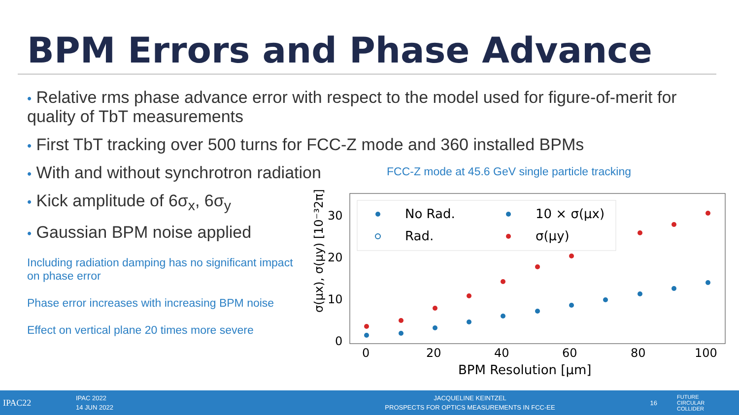BPM Errors and Phase Advance
• Relative rms phase advance error with respect to the model used for figure-of-merit for quality of TbT measurements
• First TbT tracking over 500 turns for FCC-Z mode and 360 installed BPMs
• With and without synchrotron radiation
• Kick amplitude of 6σ<sub>x</sub>, 6σ<sub>y</sub>
• Gaussian BPM noise applied
FCC-Z mode at 45.6 GeV single particle tracking
Including radiation damping has no significant impact on phase error
Phase error increases with increasing BPM noise
Effect on vertical plane 20 times more severe
σ(μx), σ(μy) [10⁻³2π]
0
10
20
30
0
20
40
60
80
100
BPM Resolution [μm]
No Rad.
Rad.
10 × σ(μx)
σ(μy)
IPAC22
IPAC 2022
14 JUN 2022
JACQUELINE KEINTZEL
PROSPECTS FOR OPTICS MEASUREMENTS IN FCC-EE
16
FUTURE
CIRCULAR
COLLIDER